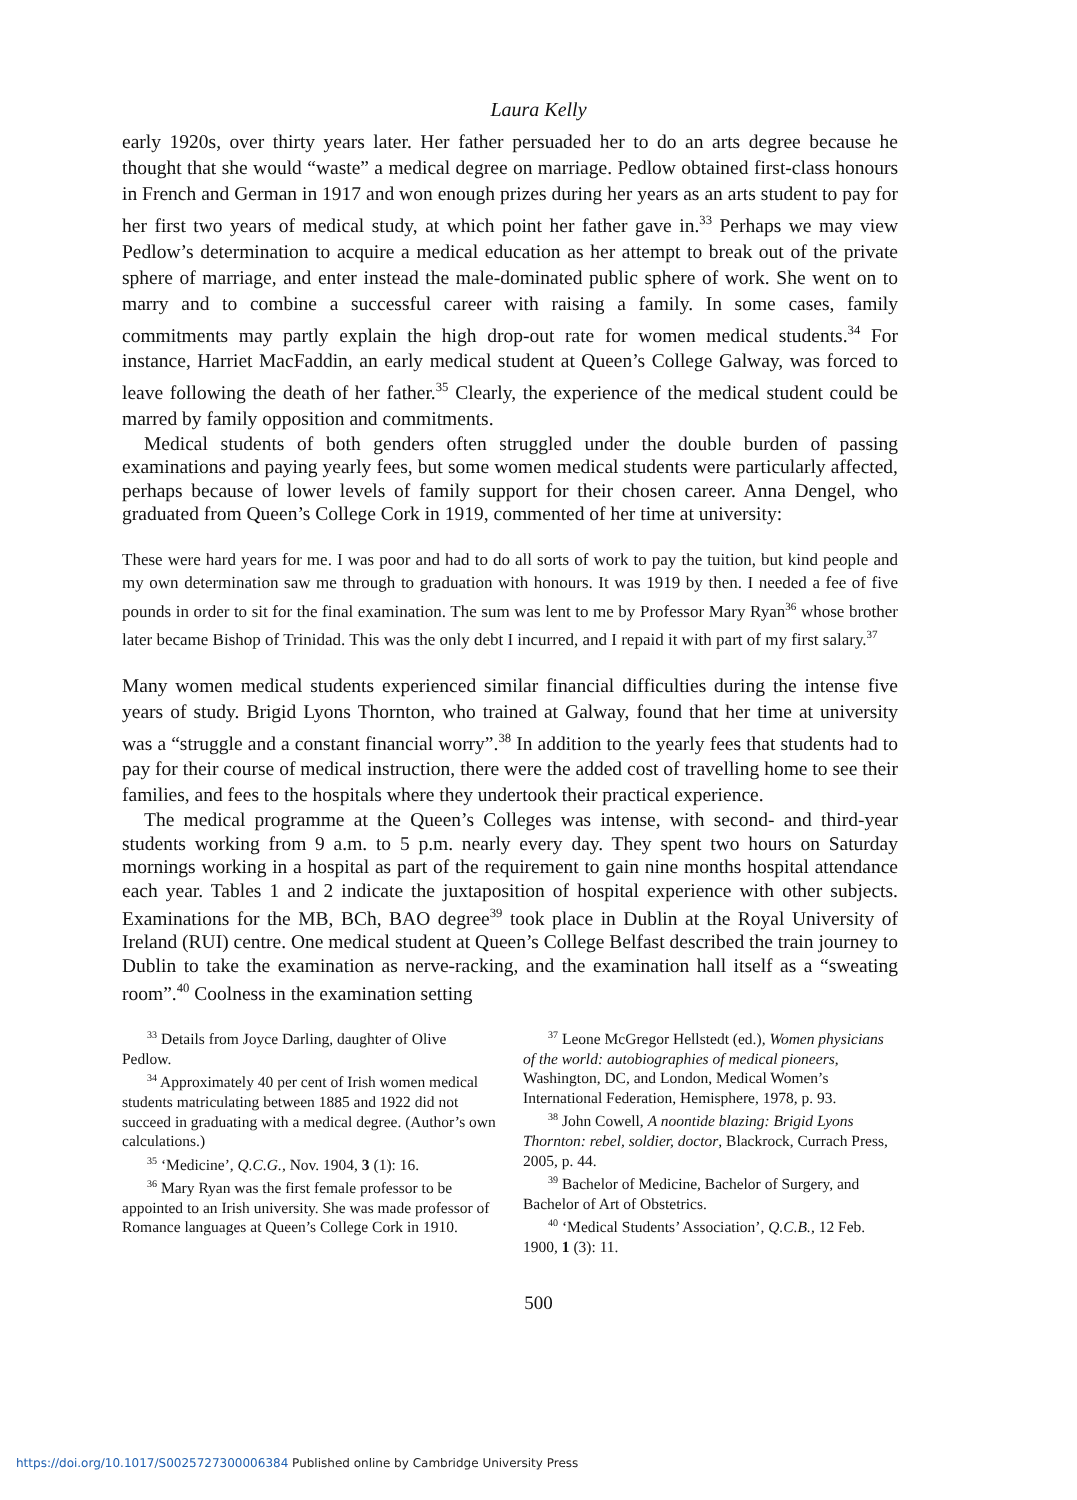Laura Kelly
early 1920s, over thirty years later. Her father persuaded her to do an arts degree because he thought that she would “waste” a medical degree on marriage. Pedlow obtained first-class honours in French and German in 1917 and won enough prizes during her years as an arts student to pay for her first two years of medical study, at which point her father gave in.<sup>33</sup> Perhaps we may view Pedlow’s determination to acquire a medical education as her attempt to break out of the private sphere of marriage, and enter instead the male-dominated public sphere of work. She went on to marry and to combine a successful career with raising a family. In some cases, family commitments may partly explain the high drop-out rate for women medical students.<sup>34</sup> For instance, Harriet MacFaddin, an early medical student at Queen’s College Galway, was forced to leave following the death of her father.<sup>35</sup> Clearly, the experience of the medical student could be marred by family opposition and commitments.
Medical students of both genders often struggled under the double burden of passing examinations and paying yearly fees, but some women medical students were particularly affected, perhaps because of lower levels of family support for their chosen career. Anna Dengel, who graduated from Queen’s College Cork in 1919, commented of her time at university:
These were hard years for me. I was poor and had to do all sorts of work to pay the tuition, but kind people and my own determination saw me through to graduation with honours. It was 1919 by then. I needed a fee of five pounds in order to sit for the final examination. The sum was lent to me by Professor Mary Ryan<sup>36</sup> whose brother later became Bishop of Trinidad. This was the only debt I incurred, and I repaid it with part of my first salary.<sup>37</sup>
Many women medical students experienced similar financial difficulties during the intense five years of study. Brigid Lyons Thornton, who trained at Galway, found that her time at university was a “struggle and a constant financial worry”.<sup>38</sup> In addition to the yearly fees that students had to pay for their course of medical instruction, there were the added cost of travelling home to see their families, and fees to the hospitals where they undertook their practical experience.
The medical programme at the Queen’s Colleges was intense, with second- and third-year students working from 9 a.m. to 5 p.m. nearly every day. They spent two hours on Saturday mornings working in a hospital as part of the requirement to gain nine months hospital attendance each year. Tables 1 and 2 indicate the juxtaposition of hospital experience with other subjects. Examinations for the MB, BCh, BAO degree<sup>39</sup> took place in Dublin at the Royal University of Ireland (RUI) centre. One medical student at Queen’s College Belfast described the train journey to Dublin to take the examination as nerve-racking, and the examination hall itself as a “sweating room”.<sup>40</sup> Coolness in the examination setting
<sup>33</sup> Details from Joyce Darling, daughter of Olive Pedlow.
<sup>34</sup> Approximately 40 per cent of Irish women medical students matriculating between 1885 and 1922 did not succeed in graduating with a medical degree. (Author’s own calculations.)
<sup>35</sup> ‘Medicine’, Q.C.G., Nov. 1904, 3 (1): 16.
<sup>36</sup> Mary Ryan was the first female professor to be appointed to an Irish university. She was made professor of Romance languages at Queen’s College Cork in 1910.
<sup>37</sup> Leone McGregor Hellstedt (ed.), Women physicians of the world: autobiographies of medical pioneers, Washington, DC, and London, Medical Women’s International Federation, Hemisphere, 1978, p. 93.
<sup>38</sup> John Cowell, A noontide blazing: Brigid Lyons Thornton: rebel, soldier, doctor, Blackrock, Currach Press, 2005, p. 44.
<sup>39</sup> Bachelor of Medicine, Bachelor of Surgery, and Bachelor of Art of Obstetrics.
<sup>40</sup> ‘Medical Students’ Association’, Q.C.B., 12 Feb. 1900, 1 (3): 11.
500
https://doi.org/10.1017/S0025727300006384 Published online by Cambridge University Press